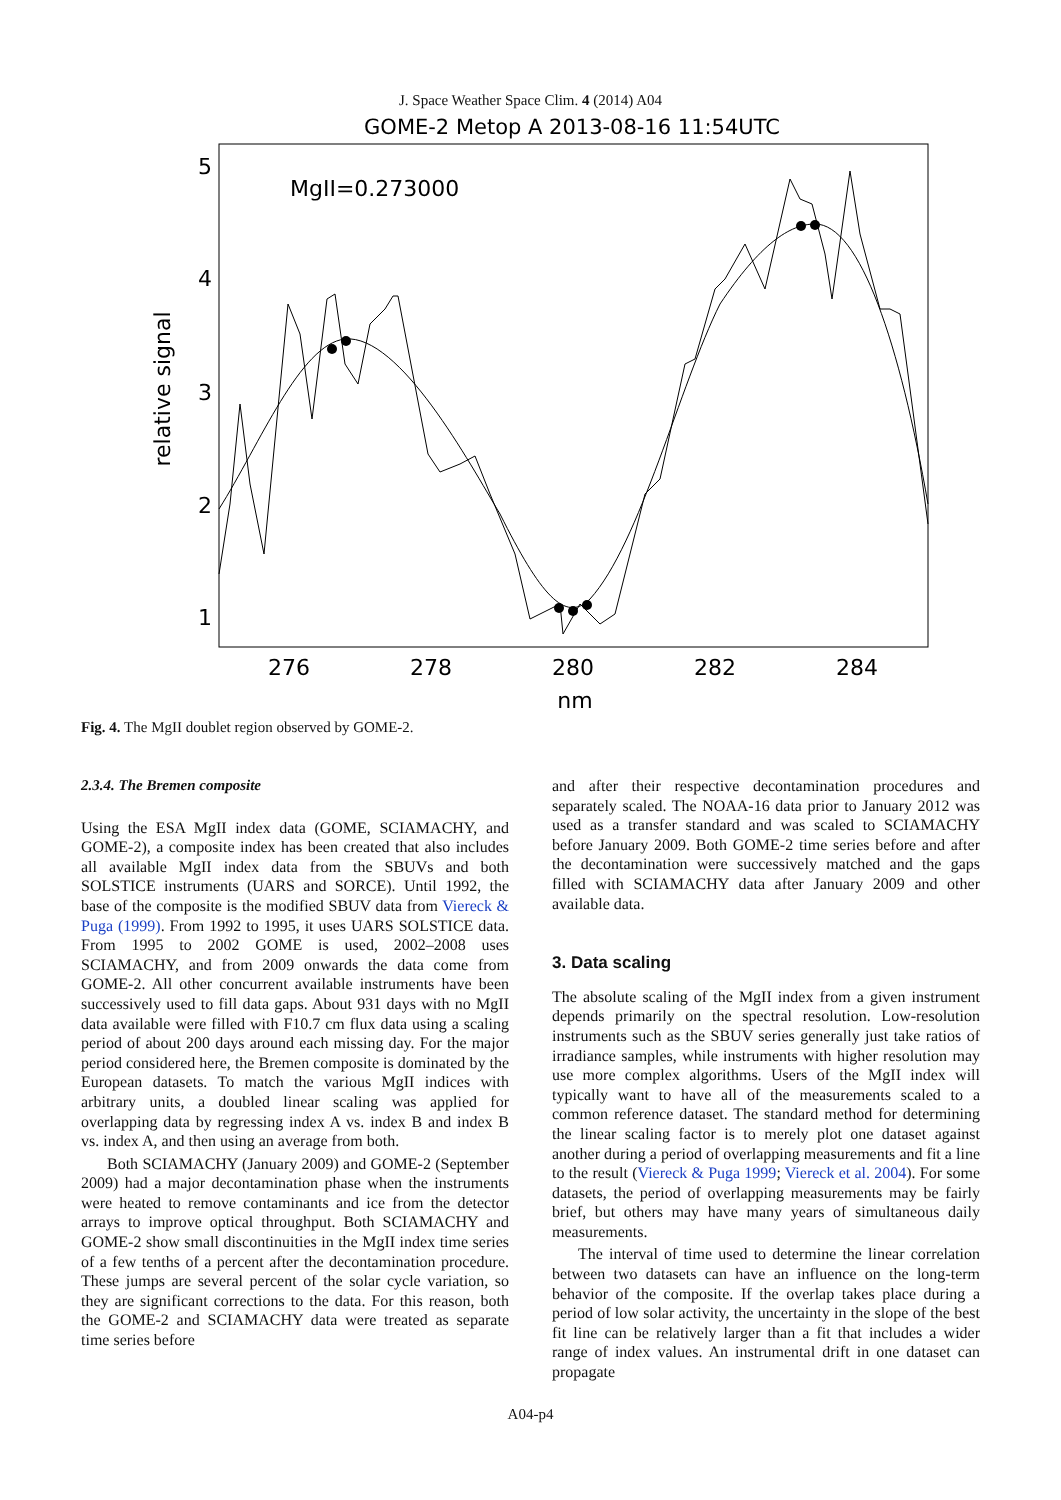J. Space Weather Space Clim. 4 (2014) A04
GOME-2 Metop A 2013-08-16 11:54UTC
MgII=0.273000
5
4
3
2
1
276
278
280
282
284
nm
relative signal
Fig. 4. The MgII doublet region observed by GOME-2.
2.3.4. The Bremen composite
Using the ESA MgII index data (GOME, SCIAMACHY, and GOME-2), a composite index has been created that also includes all available MgII index data from the SBUVs and both SOLSTICE instruments (UARS and SORCE). Until 1992, the base of the composite is the modified SBUV data from Viereck & Puga (1999). From 1992 to 1995, it uses UARS SOLSTICE data. From 1995 to 2002 GOME is used, 2002–2008 uses SCIAMACHY, and from 2009 onwards the data come from GOME-2. All other concurrent available instruments have been successively used to fill data gaps. About 931 days with no MgII data available were filled with F10.7 cm flux data using a scaling period of about 200 days around each missing day. For the major period considered here, the Bremen composite is dominated by the European datasets. To match the various MgII indices with arbitrary units, a doubled linear scaling was applied for overlapping data by regressing index A vs. index B and index B vs. index A, and then using an average from both.
Both SCIAMACHY (January 2009) and GOME-2 (September 2009) had a major decontamination phase when the instruments were heated to remove contaminants and ice from the detector arrays to improve optical throughput. Both SCIAMACHY and GOME-2 show small discontinuities in the MgII index time series of a few tenths of a percent after the decontamination procedure. These jumps are several percent of the solar cycle variation, so they are significant corrections to the data. For this reason, both the GOME-2 and SCIAMACHY data were treated as separate time series before
and after their respective decontamination procedures and separately scaled. The NOAA-16 data prior to January 2012 was used as a transfer standard and was scaled to SCIAMACHY before January 2009. Both GOME-2 time series before and after the decontamination were successively matched and the gaps filled with SCIAMACHY data after January 2009 and other available data.
3. Data scaling
The absolute scaling of the MgII index from a given instrument depends primarily on the spectral resolution. Low-resolution instruments such as the SBUV series generally just take ratios of irradiance samples, while instruments with higher resolution may use more complex algorithms. Users of the MgII index will typically want to have all of the measurements scaled to a common reference dataset. The standard method for determining the linear scaling factor is to merely plot one dataset against another during a period of overlapping measurements and fit a line to the result (Viereck & Puga 1999; Viereck et al. 2004). For some datasets, the period of overlapping measurements may be fairly brief, but others may have many years of simultaneous daily measurements.
The interval of time used to determine the linear correlation between two datasets can have an influence on the long-term behavior of the composite. If the overlap takes place during a period of low solar activity, the uncertainty in the slope of the best fit line can be relatively larger than a fit that includes a wider range of index values. An instrumental drift in one dataset can propagate
A04-p4